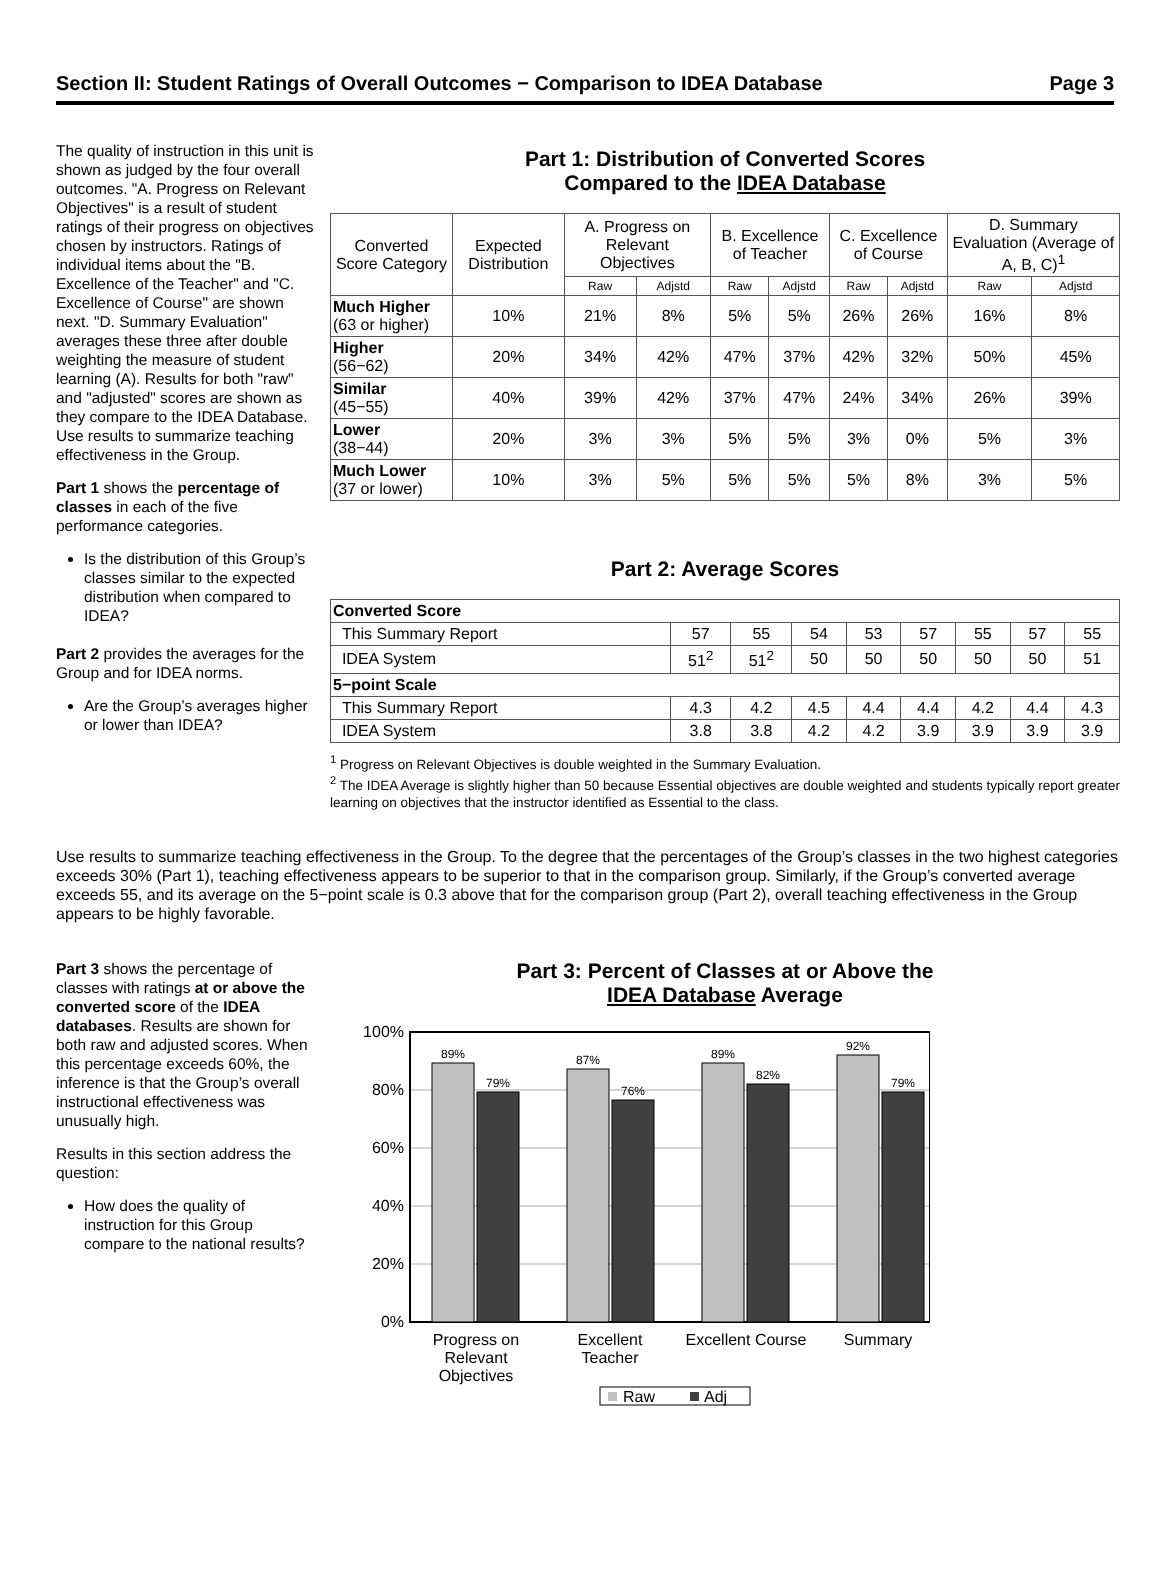Section II: Student Ratings of Overall Outcomes − Comparison to IDEA Database Page 3
The quality of instruction in this unit is shown as judged by the four overall outcomes. "A. Progress on Relevant Objectives" is a result of student ratings of their progress on objectives chosen by instructors. Ratings of individual items about the "B. Excellence of the Teacher" and "C. Excellence of Course" are shown next. "D. Summary Evaluation" averages these three after double weighting the measure of student learning (A). Results for both "raw" and "adjusted" scores are shown as they compare to the IDEA Database. Use results to summarize teaching effectiveness in the Group.
Part 1 shows the percentage of classes in each of the five performance categories.
Is the distribution of this Group’s classes similar to the expected distribution when compared to IDEA?
Part 2 provides the averages for the Group and for IDEA norms.
Are the Group’s averages higher or lower than IDEA?
Part 1: Distribution of Converted Scores
Compared to the IDEA Database
| Converted Score Category | Expected Distribution | A. Progress on Relevant Objectives | | B. Excellence of Teacher | | C. Excellence of Course | | D. Summary Evaluation (Average of A, B, C)<sup>1</sup> | |
| --- | --- | --- | --- | --- | --- | --- | --- | --- | --- |
| | | Raw | Adjstd | Raw | Adjstd | Raw | Adjstd | Raw | Adjstd |
| Much Higher (63 or higher) | 10% | 21% | 8% | 5% | 5% | 26% | 26% | 16% | 8% |
| Higher (56−62) | 20% | 34% | 42% | 47% | 37% | 42% | 32% | 50% | 45% |
| Similar (45−55) | 40% | 39% | 42% | 37% | 47% | 24% | 34% | 26% | 39% |
| Lower (38−44) | 20% | 3% | 3% | 5% | 5% | 3% | 0% | 5% | 3% |
| Much Lower (37 or lower) | 10% | 3% | 5% | 5% | 5% | 5% | 8% | 3% | 5% |
Part 2: Average Scores
| Converted Score | | | | | | | | |
| This Summary Report | 57 | 55 | 54 | 53 | 57 | 55 | 57 | 55 |
| IDEA System | 51<sup>2</sup> | 51<sup>2</sup> | 50 | 50 | 50 | 50 | 50 | 51 |
| 5−point Scale | | | | | | | | |
| This Summary Report | 4.3 | 4.2 | 4.5 | 4.4 | 4.4 | 4.2 | 4.4 | 4.3 |
| IDEA System | 3.8 | 3.8 | 4.2 | 4.2 | 3.9 | 3.9 | 3.9 | 3.9 |
<sup>1</sup> Progress on Relevant Objectives is double weighted in the Summary Evaluation.
<sup>2</sup> The IDEA Average is slightly higher than 50 because Essential objectives are double weighted and students typically report greater learning on objectives that the instructor identified as Essential to the class.
Use results to summarize teaching effectiveness in the Group. To the degree that the percentages of the Group’s classes in the two highest categories exceeds 30% (Part 1), teaching effectiveness appears to be superior to that in the comparison group. Similarly, if the Group’s converted average exceeds 55, and its average on the 5−point scale is 0.3 above that for the comparison group (Part 2), overall teaching effectiveness in the Group appears to be highly favorable.
Part 3 shows the percentage of classes with ratings at or above the converted score of the IDEA databases. Results are shown for both raw and adjusted scores. When this percentage exceeds 60%, the inference is that the Group’s overall instructional effectiveness was unusually high.
Results in this section address the question:
How does the quality of instruction for this Group compare to the national results?
Part 3: Percent of Classes at or Above the
IDEA Database Average
100%
80%
60%
40%
20%
0%
89%
79%
87%
76%
89%
82%
92%
79%
Progress on
Relevant
Objectives
Excellent
Teacher
Excellent Course
Summary
Raw
Adj